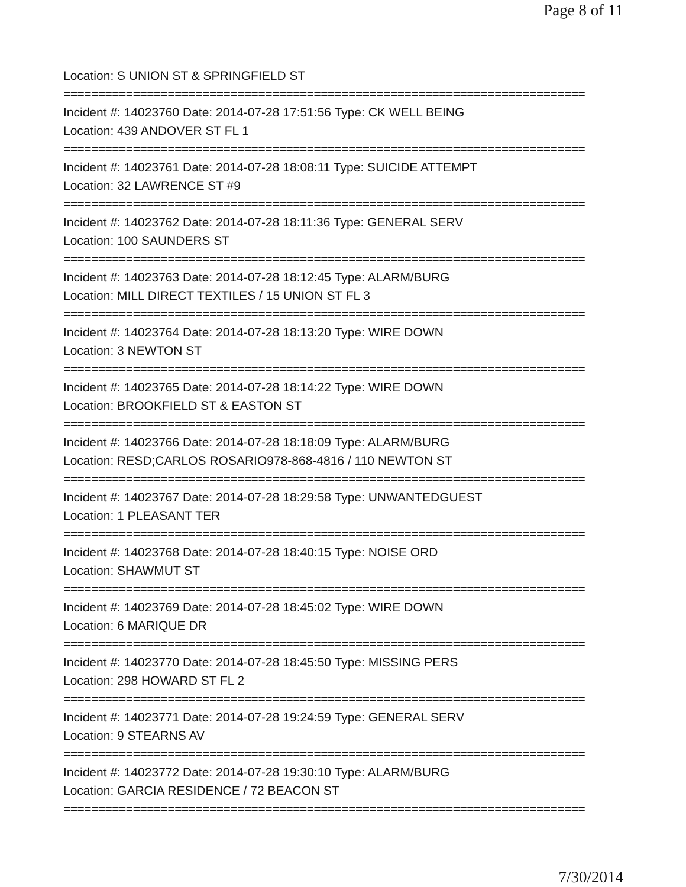Page 8 of 11
Location: S UNION ST & SPRINGFIELD ST
===========================================================================
Incident #: 14023760 Date: 2014-07-28 17:51:56 Type: CK WELL BEING
Location: 439 ANDOVER ST FL 1
===========================================================================
Incident #: 14023761 Date: 2014-07-28 18:08:11 Type: SUICIDE ATTEMPT
Location: 32 LAWRENCE ST #9
===========================================================================
Incident #: 14023762 Date: 2014-07-28 18:11:36 Type: GENERAL SERV
Location: 100 SAUNDERS ST
===========================================================================
Incident #: 14023763 Date: 2014-07-28 18:12:45 Type: ALARM/BURG
Location: MILL DIRECT TEXTILES / 15 UNION ST FL 3
===========================================================================
Incident #: 14023764 Date: 2014-07-28 18:13:20 Type: WIRE DOWN
Location: 3 NEWTON ST
===========================================================================
Incident #: 14023765 Date: 2014-07-28 18:14:22 Type: WIRE DOWN
Location: BROOKFIELD ST & EASTON ST
===========================================================================
Incident #: 14023766 Date: 2014-07-28 18:18:09 Type: ALARM/BURG
Location: RESD;CARLOS ROSARIO978-868-4816 / 110 NEWTON ST
===========================================================================
Incident #: 14023767 Date: 2014-07-28 18:29:58 Type: UNWANTEDGUEST
Location: 1 PLEASANT TER
===========================================================================
Incident #: 14023768 Date: 2014-07-28 18:40:15 Type: NOISE ORD
Location: SHAWMUT ST
===========================================================================
Incident #: 14023769 Date: 2014-07-28 18:45:02 Type: WIRE DOWN
Location: 6 MARIQUE DR
===========================================================================
Incident #: 14023770 Date: 2014-07-28 18:45:50 Type: MISSING PERS
Location: 298 HOWARD ST FL 2
===========================================================================
Incident #: 14023771 Date: 2014-07-28 19:24:59 Type: GENERAL SERV
Location: 9 STEARNS AV
===========================================================================
Incident #: 14023772 Date: 2014-07-28 19:30:10 Type: ALARM/BURG
Location: GARCIA RESIDENCE / 72 BEACON ST
===========================================================================
7/30/2014